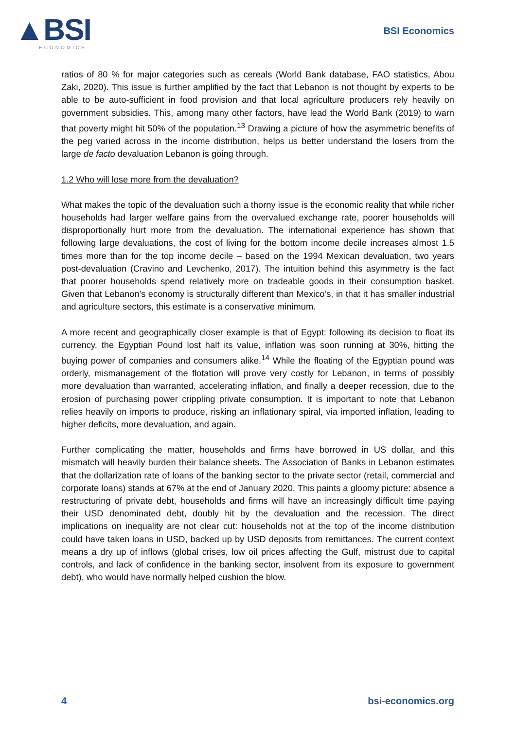▲BSI
ECONOMICS
BSI Economics
ratios of 80 % for major categories such as cereals (World Bank database, FAO statistics, Abou Zaki, 2020). This issue is further amplified by the fact that Lebanon is not thought by experts to be able to be auto-sufficient in food provision and that local agriculture producers rely heavily on government subsidies. This, among many other factors, have lead the World Bank (2019) to warn that poverty might hit 50% of the population.<sup>13</sup> Drawing a picture of how the asymmetric benefits of the peg varied across in the income distribution, helps us better understand the losers from the large de facto devaluation Lebanon is going through.
1.2 Who will lose more from the devaluation?
What makes the topic of the devaluation such a thorny issue is the economic reality that while richer households had larger welfare gains from the overvalued exchange rate, poorer households will disproportionally hurt more from the devaluation. The international experience has shown that following large devaluations, the cost of living for the bottom income decile increases almost 1.5 times more than for the top income decile – based on the 1994 Mexican devaluation, two years post-devaluation (Cravino and Levchenko, 2017). The intuition behind this asymmetry is the fact that poorer households spend relatively more on tradeable goods in their consumption basket. Given that Lebanon’s economy is structurally different than Mexico’s, in that it has smaller industrial and agriculture sectors, this estimate is a conservative minimum.
A more recent and geographically closer example is that of Egypt: following its decision to float its currency, the Egyptian Pound lost half its value, inflation was soon running at 30%, hitting the buying power of companies and consumers alike.<sup>14</sup> While the floating of the Egyptian pound was orderly, mismanagement of the flotation will prove very costly for Lebanon, in terms of possibly more devaluation than warranted, accelerating inflation, and finally a deeper recession, due to the erosion of purchasing power crippling private consumption. It is important to note that Lebanon relies heavily on imports to produce, risking an inflationary spiral, via imported inflation, leading to higher deficits, more devaluation, and again.
Further complicating the matter, households and firms have borrowed in US dollar, and this mismatch will heavily burden their balance sheets. The Association of Banks in Lebanon estimates that the dollarization rate of loans of the banking sector to the private sector (retail, commercial and corporate loans) stands at 67% at the end of January 2020. This paints a gloomy picture: absence a restructuring of private debt, households and firms will have an increasingly difficult time paying their USD denominated debt, doubly hit by the devaluation and the recession. The direct implications on inequality are not clear cut: households not at the top of the income distribution could have taken loans in USD, backed up by USD deposits from remittances. The current context means a dry up of inflows (global crises, low oil prices affecting the Gulf, mistrust due to capital controls, and lack of confidence in the banking sector, insolvent from its exposure to government debt), who would have normally helped cushion the blow.
4 bsi-economics.org